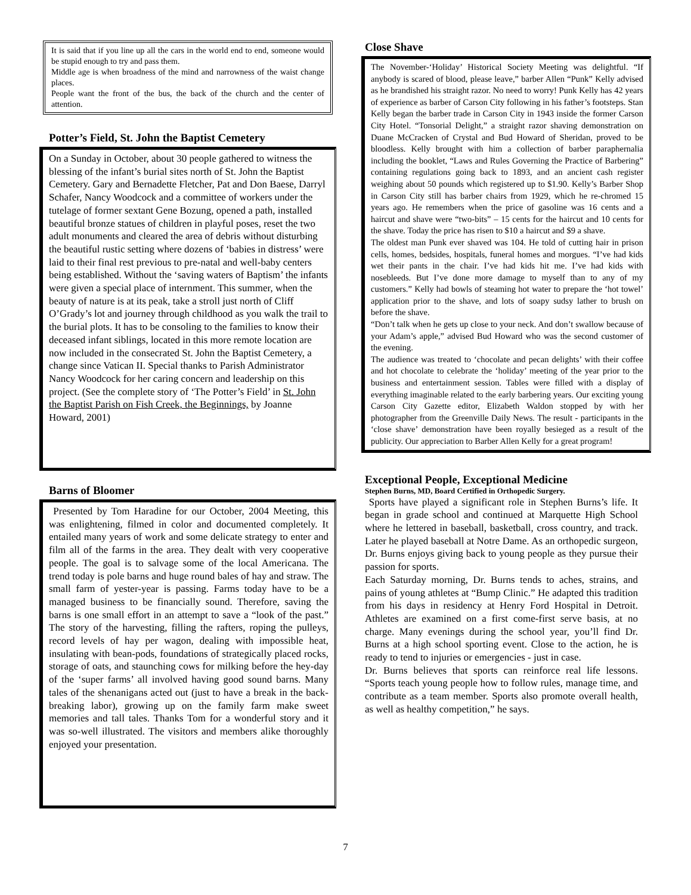It is said that if you line up all the cars in the world end to end, someone would be stupid enough to try and pass them.
Middle age is when broadness of the mind and narrowness of the waist change places.
People want the front of the bus, the back of the church and the center of attention.
Potter’s Field, St. John the Baptist Cemetery
On a Sunday in October, about 30 people gathered to witness the blessing of the infant’s burial sites north of St. John the Baptist Cemetery. Gary and Bernadette Fletcher, Pat and Don Baese, Darryl Schafer, Nancy Woodcock and a committee of workers under the tutelage of former sextant Gene Bozung, opened a path, installed beautiful bronze statues of children in playful poses, reset the two adult monuments and cleared the area of debris without disturbing the beautiful rustic setting where dozens of ‘babies in distress’ were laid to their final rest previous to pre-natal and well-baby centers being established. Without the ‘saving waters of Baptism’ the infants were given a special place of internment. This summer, when the beauty of nature is at its peak, take a stroll just north of Cliff O’Grady’s lot and journey through childhood as you walk the trail to the burial plots. It has to be consoling to the families to know their deceased infant siblings, located in this more remote location are now included in the consecrated St. John the Baptist Cemetery, a change since Vatican II. Special thanks to Parish Administrator Nancy Woodcock for her caring concern and leadership on this project. (See the complete story of ‘The Potter’s Field’ in St. John the Baptist Parish on Fish Creek, the Beginnings, by Joanne Howard, 2001)
Barns of Bloomer
Presented by Tom Haradine for our October, 2004 Meeting, this was enlightening, filmed in color and documented completely. It entailed many years of work and some delicate strategy to enter and film all of the farms in the area. They dealt with very cooperative people. The goal is to salvage some of the local Americana. The trend today is pole barns and huge round bales of hay and straw. The small farm of yester-year is passing. Farms today have to be a managed business to be financially sound. Therefore, saving the barns is one small effort in an attempt to save a “look of the past.” The story of the harvesting, filling the rafters, roping the pulleys, record levels of hay per wagon, dealing with impossible heat, insulating with bean-pods, foundations of strategically placed rocks, storage of oats, and staunching cows for milking before the hey-day of the ‘super farms’ all involved having good sound barns. Many tales of the shenanigans acted out (just to have a break in the back-breaking labor), growing up on the family farm make sweet memories and tall tales. Thanks Tom for a wonderful story and it was so-well illustrated. The visitors and members alike thoroughly enjoyed your presentation.
Close Shave
The November-‘Holiday’ Historical Society Meeting was delightful. “If anybody is scared of blood, please leave,” barber Allen “Punk” Kelly advised as he brandished his straight razor. No need to worry! Punk Kelly has 42 years of experience as barber of Carson City following in his father’s footsteps. Stan Kelly began the barber trade in Carson City in 1943 inside the former Carson City Hotel. “Tonsorial Delight,” a straight razor shaving demonstration on Duane McCracken of Crystal and Bud Howard of Sheridan, proved to be bloodless. Kelly brought with him a collection of barber paraphernalia including the booklet, “Laws and Rules Governing the Practice of Barbering” containing regulations going back to 1893, and an ancient cash register weighing about 50 pounds which registered up to $1.90. Kelly’s Barber Shop in Carson City still has barber chairs from 1929, which he re-chromed 15 years ago. He remembers when the price of gasoline was 16 cents and a haircut and shave were “two-bits” – 15 cents for the haircut and 10 cents for the shave. Today the price has risen to $10 a haircut and $9 a shave.
The oldest man Punk ever shaved was 104. He told of cutting hair in prison cells, homes, bedsides, hospitals, funeral homes and morgues. “I’ve had kids wet their pants in the chair. I’ve had kids hit me. I’ve had kids with nosebleeds. But I’ve done more damage to myself than to any of my customers.” Kelly had bowls of steaming hot water to prepare the ‘hot towel’ application prior to the shave, and lots of soapy sudsy lather to brush on before the shave.
“Don’t talk when he gets up close to your neck. And don’t swallow because of your Adam’s apple,” advised Bud Howard who was the second customer of the evening.
The audience was treated to ‘chocolate and pecan delights’ with their coffee and hot chocolate to celebrate the ‘holiday’ meeting of the year prior to the business and entertainment session. Tables were filled with a display of everything imaginable related to the early barbering years. Our exciting young Carson City Gazette editor, Elizabeth Waldon stopped by with her photographer from the Greenville Daily News. The result - participants in the ‘close shave’ demonstration have been royally besieged as a result of the publicity. Our appreciation to Barber Allen Kelly for a great program!
Exceptional People, Exceptional Medicine
Stephen Burns, MD, Board Certified in Orthopedic Surgery.
Sports have played a significant role in Stephen Burns’s life. It began in grade school and continued at Marquette High School where he lettered in baseball, basketball, cross country, and track. Later he played baseball at Notre Dame. As an orthopedic surgeon, Dr. Burns enjoys giving back to young people as they pursue their passion for sports.
Each Saturday morning, Dr. Burns tends to aches, strains, and pains of young athletes at “Bump Clinic.” He adapted this tradition from his days in residency at Henry Ford Hospital in Detroit. Athletes are examined on a first come-first serve basis, at no charge. Many evenings during the school year, you’ll find Dr. Burns at a high school sporting event. Close to the action, he is ready to tend to injuries or emergencies - just in case.
Dr. Burns believes that sports can reinforce real life lessons. “Sports teach young people how to follow rules, manage time, and contribute as a team member. Sports also promote overall health, as well as healthy competition,” he says.
7